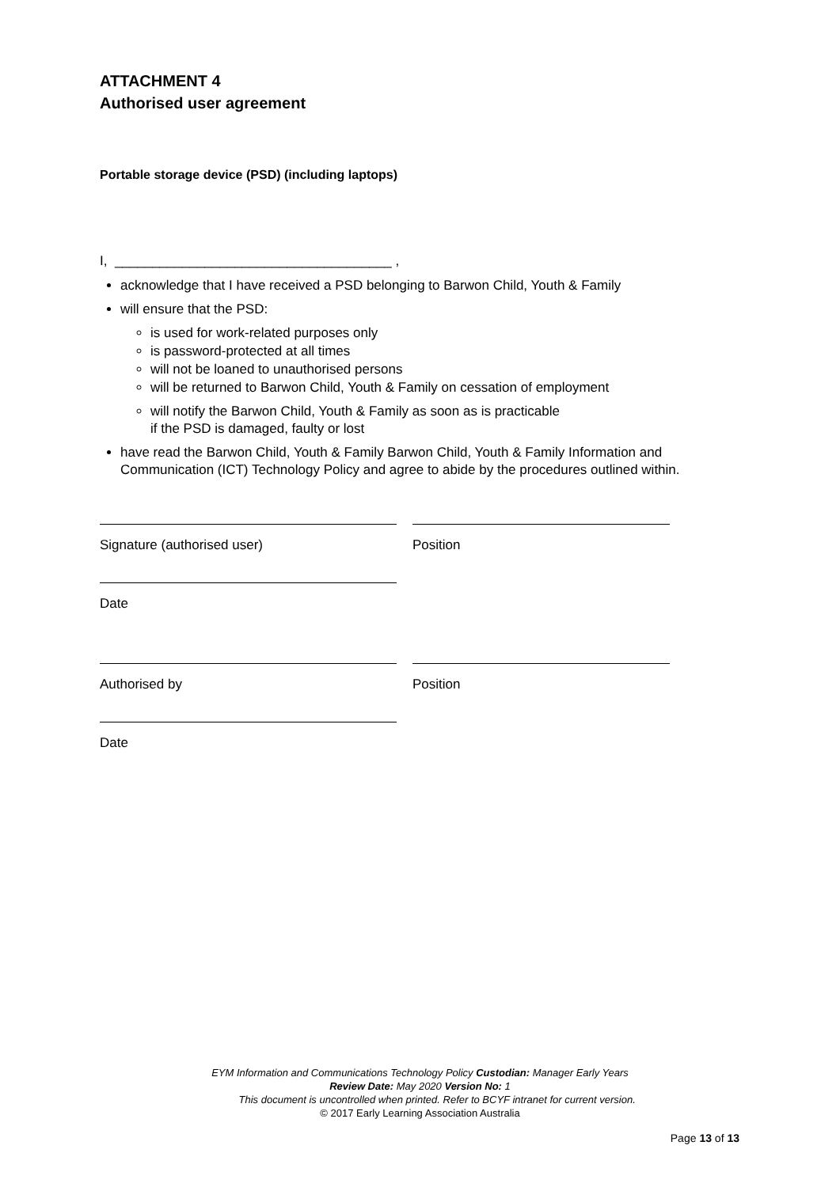ATTACHMENT 4
Authorised user agreement
Portable storage device (PSD) (including laptops)
I, _____________________________________ ,
acknowledge that I have received a PSD belonging to Barwon Child, Youth & Family
will ensure that the PSD:
is used for work-related purposes only
is password-protected at all times
will not be loaned to unauthorised persons
will be returned to Barwon Child, Youth & Family on cessation of employment
will notify the Barwon Child, Youth & Family as soon as is practicable
if the PSD is damaged, faulty or lost
have read the Barwon Child, Youth & Family Barwon Child, Youth & Family Information and Communication (ICT) Technology Policy and agree to abide by the procedures outlined within.
Signature (authorised user) Position
Date
Authorised by Position
Date
EYM Information and Communications Technology Policy Custodian: Manager Early Years
Review Date: May 2020 Version No: 1
This document is uncontrolled when printed. Refer to BCYF intranet for current version.
© 2017 Early Learning Association Australia
Page 13 of 13